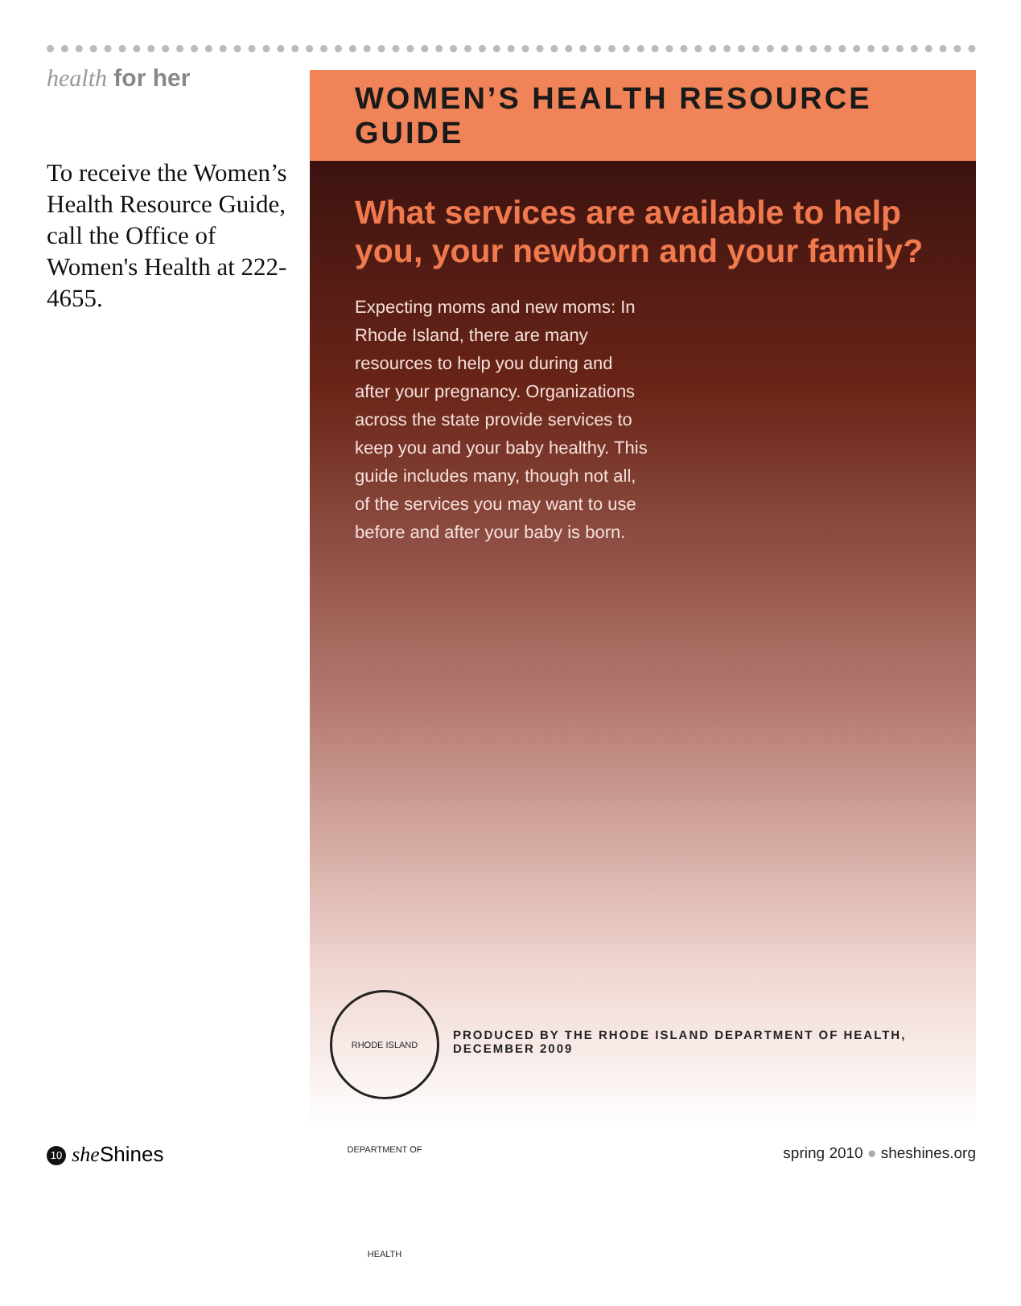health for her
To receive the Women’s Health Resource Guide, call the Office of Women's Health at 222-4655.
WOMEN’S HEALTH RESOURCE GUIDE
What services are available to help you, your newborn and your family?
Expecting moms and new moms: In Rhode Island, there are many resources to help you during and after your pregnancy. Organizations across the state provide services to keep you and your baby healthy. This guide includes many, though not all, of the services you may want to use before and after your baby is born.
RHODE ISLAND DEPARTMENT OF HEALTH
PRODUCED BY THE RHODE ISLAND DEPARTMENT OF HEALTH, DECEMBER 2009
10 she Shines spring 2010 ● sheshines.org